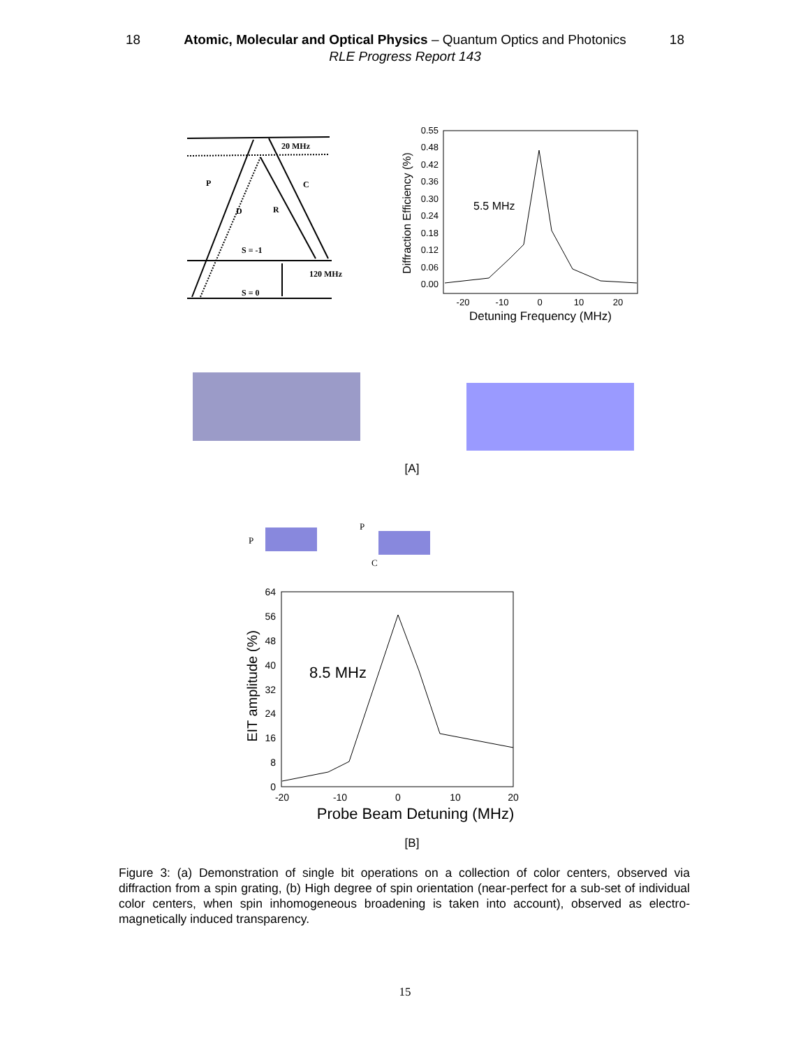18 Atomic, Molecular and Optical Physics – Quantum Optics and Photonics 18
RLE Progress Report 143
20 MHz
P
C
D
R
S = -1
120 MHz
S = 0
0.55
0.48
0.42
0.36
0.30
0.24
0.18
0.12
0.06
0.00
5.5 MHz
-20
-10
0
10
20
Detuning Frequency (MHz)
Diffraction Efficiency (%)
[A]
P
P
C
64
56
48
40
32
24
16
8
0
8.5 MHz
-20
-10
0
10
20
Probe Beam Detuning (MHz)
EIT amplitude (%)
[B]
Figure 3: (a) Demonstration of single bit operations on a collection of color centers, observed via diffraction from a spin grating, (b) High degree of spin orientation (near-perfect for a sub-set of individual color centers, when spin inhomogeneous broadening is taken into account), observed as electro-magnetically induced transparency.
15